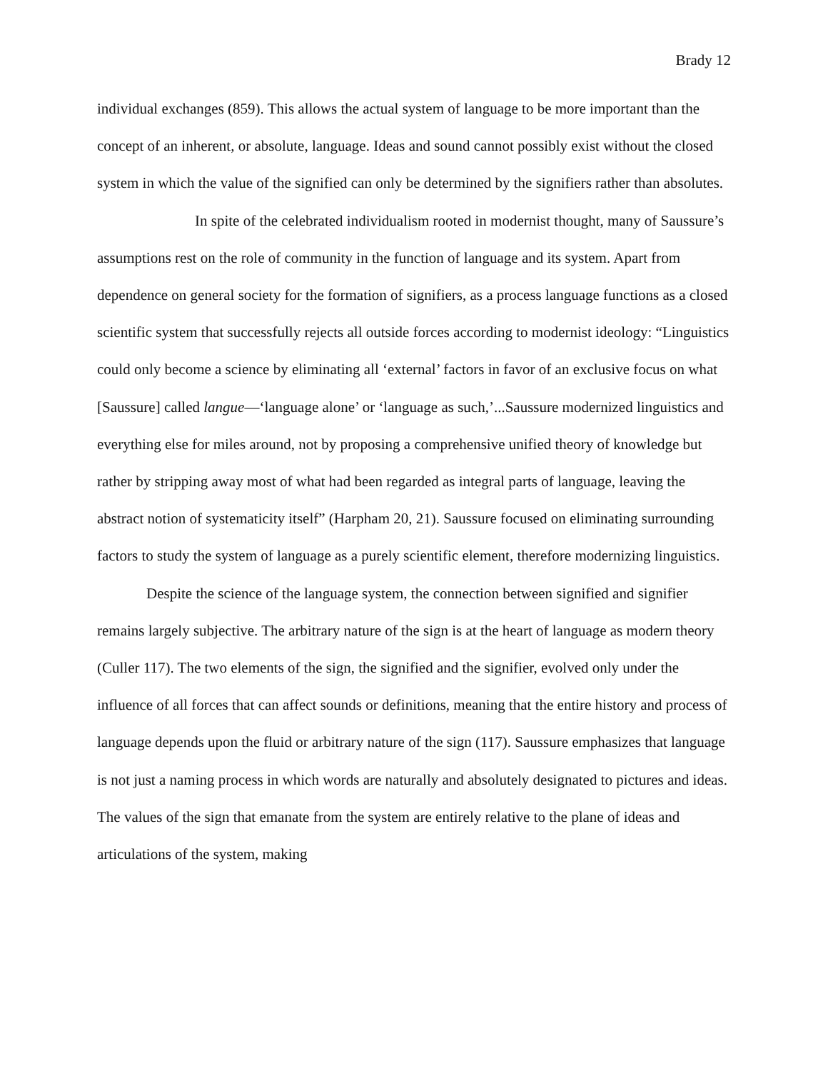Brady 12
individual exchanges (859). This allows the actual system of language to be more important than the concept of an inherent, or absolute, language. Ideas and sound cannot possibly exist without the closed system in which the value of the signified can only be determined by the signifiers rather than absolutes.
In spite of the celebrated individualism rooted in modernist thought, many of Saussure’s assumptions rest on the role of community in the function of language and its system. Apart from dependence on general society for the formation of signifiers, as a process language functions as a closed scientific system that successfully rejects all outside forces according to modernist ideology: “Linguistics could only become a science by eliminating all ‘external’ factors in favor of an exclusive focus on what [Saussure] called langue—‘language alone’ or ‘language as such,’...Saussure modernized linguistics and everything else for miles around, not by proposing a comprehensive unified theory of knowledge but rather by stripping away most of what had been regarded as integral parts of language, leaving the abstract notion of systematicity itself” (Harpham 20, 21). Saussure focused on eliminating surrounding factors to study the system of language as a purely scientific element, therefore modernizing linguistics.
Despite the science of the language system, the connection between signified and signifier remains largely subjective. The arbitrary nature of the sign is at the heart of language as modern theory (Culler 117). The two elements of the sign, the signified and the signifier, evolved only under the influence of all forces that can affect sounds or definitions, meaning that the entire history and process of language depends upon the fluid or arbitrary nature of the sign (117). Saussure emphasizes that language is not just a naming process in which words are naturally and absolutely designated to pictures and ideas. The values of the sign that emanate from the system are entirely relative to the plane of ideas and articulations of the system, making